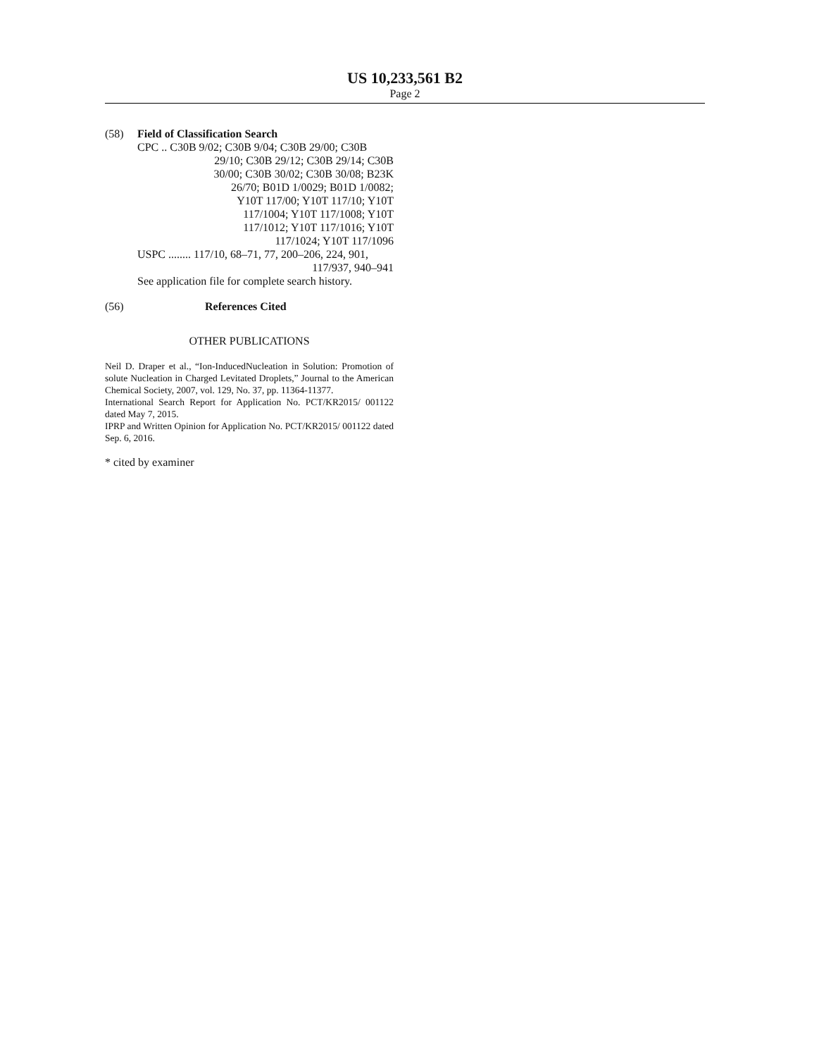US 10,233,561 B2
Page 2
(58) Field of Classification Search
CPC .. C30B 9/02; C30B 9/04; C30B 29/00; C30B
29/10; C30B 29/12; C30B 29/14; C30B
30/00; C30B 30/02; C30B 30/08; B23K
26/70; B01D 1/0029; B01D 1/0082;
Y10T 117/00; Y10T 117/10; Y10T
117/1004; Y10T 117/1008; Y10T
117/1012; Y10T 117/1016; Y10T
117/1024; Y10T 117/1096
USPC ........ 117/10, 68–71, 77, 200–206, 224, 901,
117/937, 940–941
See application file for complete search history.
(56) References Cited
OTHER PUBLICATIONS
Neil D. Draper et al., “Ion-InducedNucleation in Solution: Promotion of solute Nucleation in Charged Levitated Droplets,” Journal to the American Chemical Society, 2007, vol. 129, No. 37, pp. 11364-11377.
International Search Report for Application No. PCT/KR2015/ 001122 dated May 7, 2015.
IPRP and Written Opinion for Application No. PCT/KR2015/ 001122 dated Sep. 6, 2016.
* cited by examiner